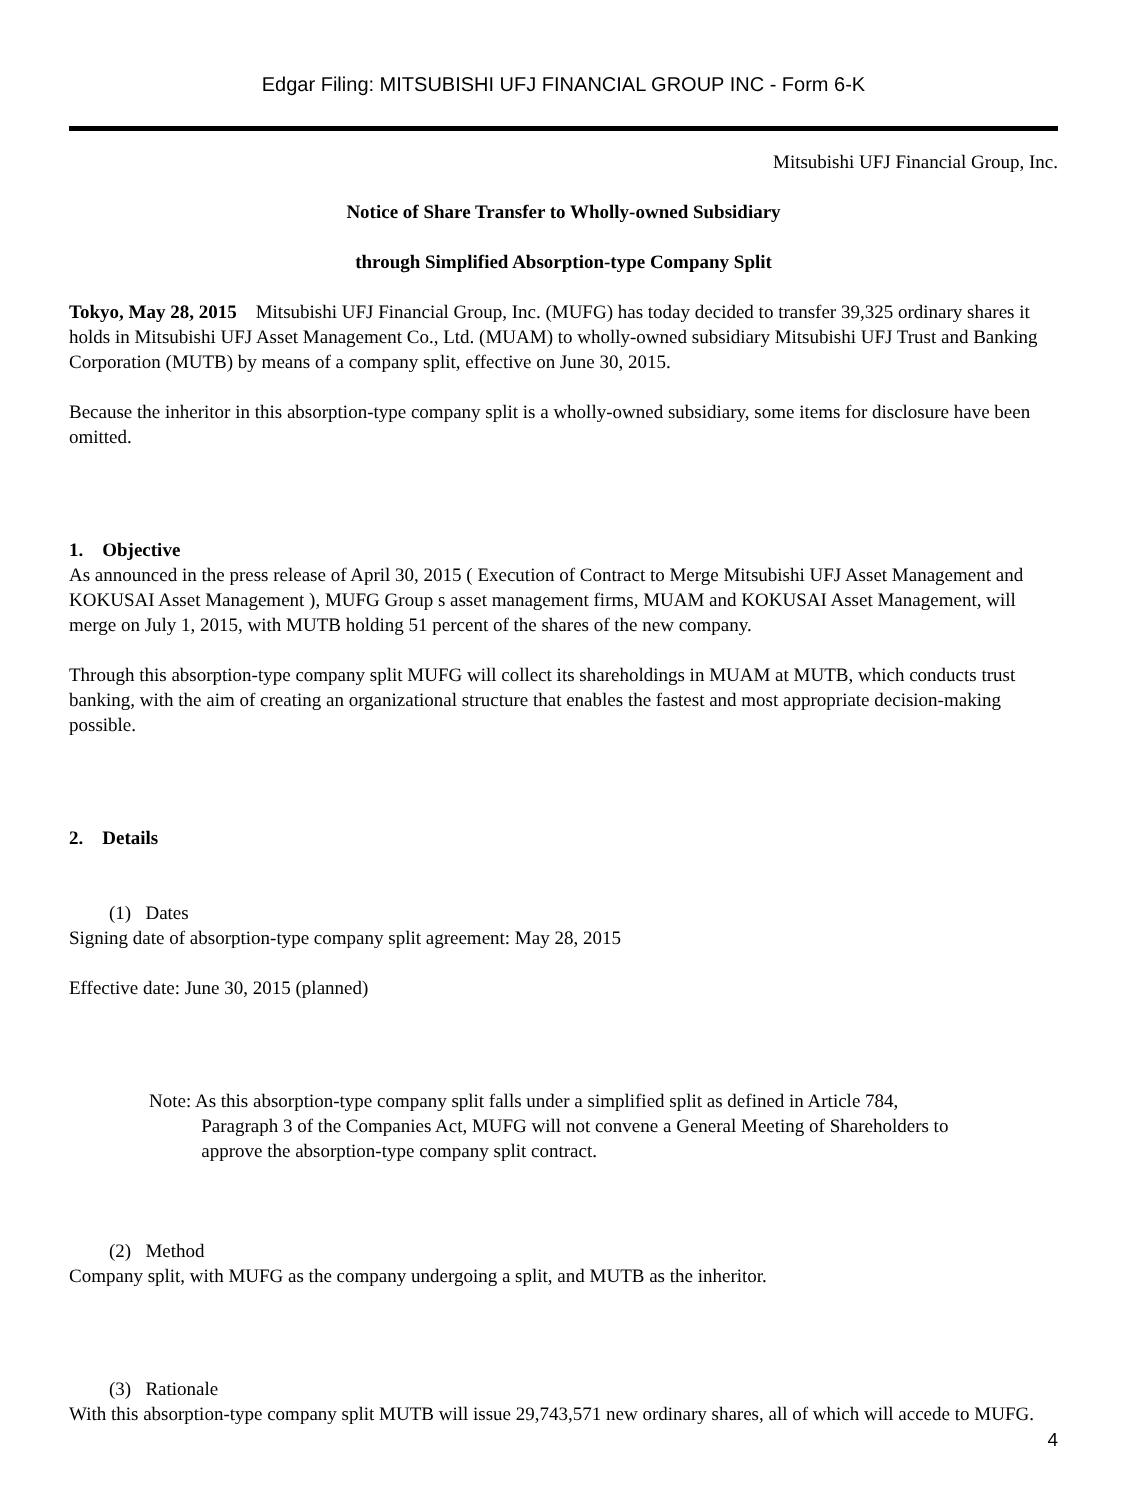Edgar Filing: MITSUBISHI UFJ FINANCIAL GROUP INC - Form 6-K
Mitsubishi UFJ Financial Group, Inc.
Notice of Share Transfer to Wholly-owned Subsidiary
through Simplified Absorption-type Company Split
Tokyo, May 28, 2015 Mitsubishi UFJ Financial Group, Inc. (MUFG) has today decided to transfer 39,325 ordinary shares it holds in Mitsubishi UFJ Asset Management Co., Ltd. (MUAM) to wholly-owned subsidiary Mitsubishi UFJ Trust and Banking Corporation (MUTB) by means of a company split, effective on June 30, 2015.
Because the inheritor in this absorption-type company split is a wholly-owned subsidiary, some items for disclosure have been omitted.
1. Objective
As announced in the press release of April 30, 2015 ( Execution of Contract to Merge Mitsubishi UFJ Asset Management and KOKUSAI Asset Management ), MUFG Group s asset management firms, MUAM and KOKUSAI Asset Management, will merge on July 1, 2015, with MUTB holding 51 percent of the shares of the new company.
Through this absorption-type company split MUFG will collect its shareholdings in MUAM at MUTB, which conducts trust banking, with the aim of creating an organizational structure that enables the fastest and most appropriate decision-making possible.
2. Details
(1) Dates
Signing date of absorption-type company split agreement: May 28, 2015
Effective date: June 30, 2015 (planned)
Note: As this absorption-type company split falls under a simplified split as defined in Article 784,
Paragraph 3 of the Companies Act, MUFG will not convene a General Meeting of Shareholders to
approve the absorption-type company split contract.
(2) Method
Company split, with MUFG as the company undergoing a split, and MUTB as the inheritor.
(3) Rationale
With this absorption-type company split MUTB will issue 29,743,571 new ordinary shares, all of which will accede to MUFG.
4